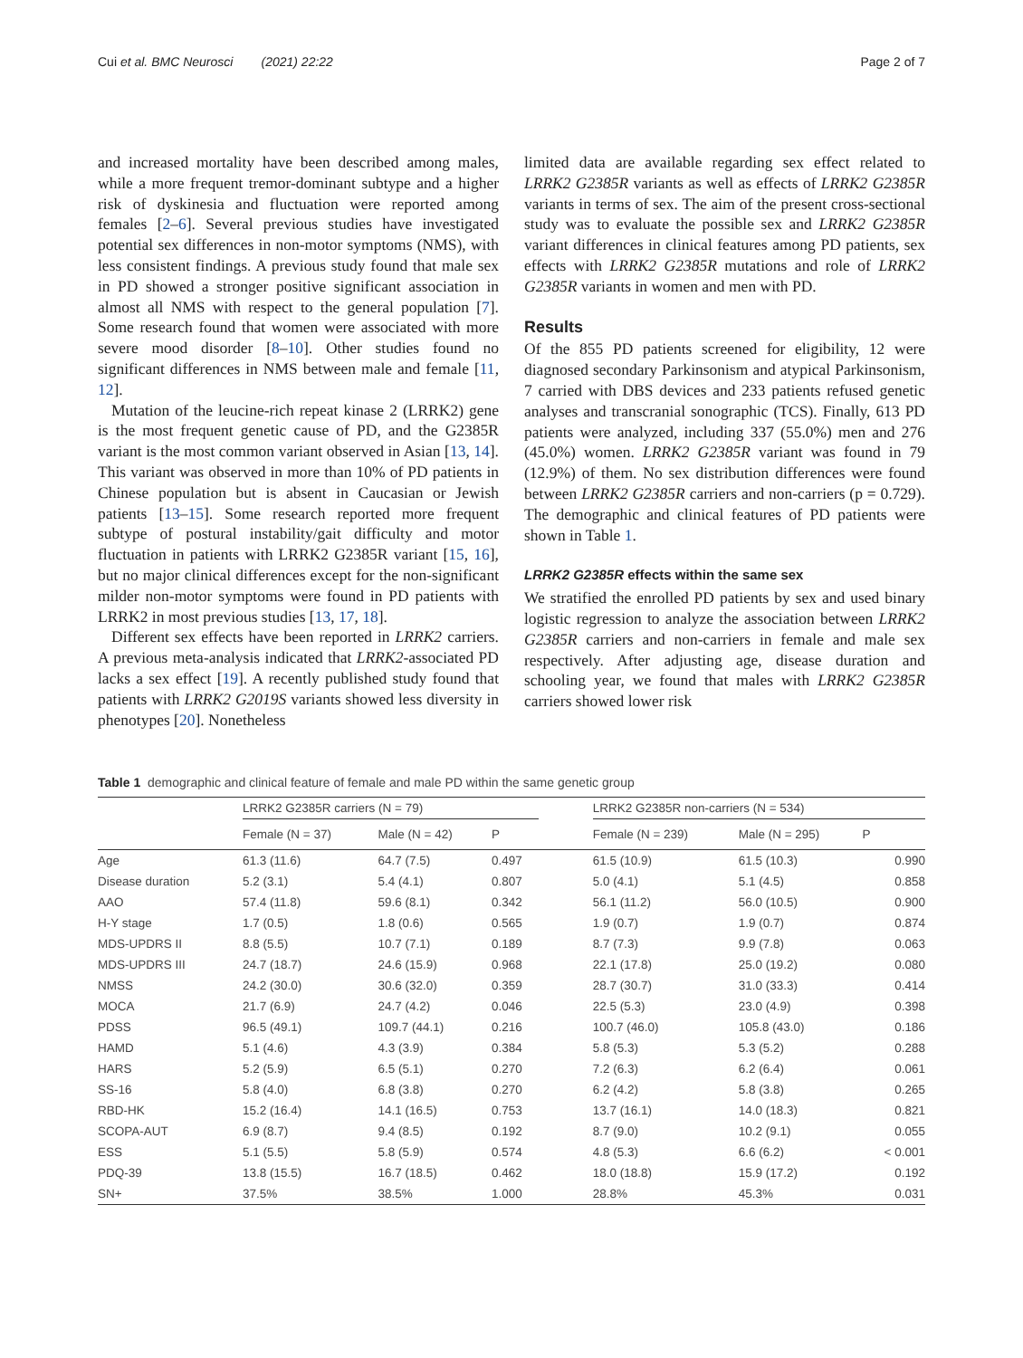Cui et al. BMC Neurosci (2021) 22:22 Page 2 of 7
and increased mortality have been described among males, while a more frequent tremor-dominant subtype and a higher risk of dyskinesia and fluctuation were reported among females [2–6]. Several previous studies have investigated potential sex differences in non-motor symptoms (NMS), with less consistent findings. A previous study found that male sex in PD showed a stronger positive significant association in almost all NMS with respect to the general population [7]. Some research found that women were associated with more severe mood disorder [8–10]. Other studies found no significant differences in NMS between male and female [11, 12].
Mutation of the leucine-rich repeat kinase 2 (LRRK2) gene is the most frequent genetic cause of PD, and the G2385R variant is the most common variant observed in Asian [13, 14]. This variant was observed in more than 10% of PD patients in Chinese population but is absent in Caucasian or Jewish patients [13–15]. Some research reported more frequent subtype of postural instability/gait difficulty and motor fluctuation in patients with LRRK2 G2385R variant [15, 16], but no major clinical differences except for the non-significant milder non-motor symptoms were found in PD patients with LRRK2 in most previous studies [13, 17, 18].
Different sex effects have been reported in LRRK2 carriers. A previous meta-analysis indicated that LRRK2-associated PD lacks a sex effect [19]. A recently published study found that patients with LRRK2 G2019S variants showed less diversity in phenotypes [20]. Nonetheless
limited data are available regarding sex effect related to LRRK2 G2385R variants as well as effects of LRRK2 G2385R variants in terms of sex. The aim of the present cross-sectional study was to evaluate the possible sex and LRRK2 G2385R variant differences in clinical features among PD patients, sex effects with LRRK2 G2385R mutations and role of LRRK2 G2385R variants in women and men with PD.
Results
Of the 855 PD patients screened for eligibility, 12 were diagnosed secondary Parkinsonism and atypical Parkinsonism, 7 carried with DBS devices and 233 patients refused genetic analyses and transcranial sonographic (TCS). Finally, 613 PD patients were analyzed, including 337 (55.0%) men and 276 (45.0%) women. LRRK2 G2385R variant was found in 79 (12.9%) of them. No sex distribution differences were found between LRRK2 G2385R carriers and non-carriers (p = 0.729). The demographic and clinical features of PD patients were shown in Table 1.
LRRK2 G2385R effects within the same sex
We stratified the enrolled PD patients by sex and used binary logistic regression to analyze the association between LRRK2 G2385R carriers and non-carriers in female and male sex respectively. After adjusting age, disease duration and schooling year, we found that males with LRRK2 G2385R carriers showed lower risk
Table 1 demographic and clinical feature of female and male PD within the same genetic group
| | LRRK2 G2385R carriers (N = 79) | | | | LRRK2 G2385R non-carriers (N = 534) | | |
| --- | --- | --- | --- | --- | --- | --- | --- |
| | Female (N = 37) | Male (N = 42) | P | | Female (N = 239) | Male (N = 295) | P |
| Age | 61.3 (11.6) | 64.7 (7.5) | 0.497 | | 61.5 (10.9) | 61.5 (10.3) | 0.990 |
| Disease duration | 5.2 (3.1) | 5.4 (4.1) | 0.807 | | 5.0 (4.1) | 5.1 (4.5) | 0.858 |
| AAO | 57.4 (11.8) | 59.6 (8.1) | 0.342 | | 56.1 (11.2) | 56.0 (10.5) | 0.900 |
| H-Y stage | 1.7 (0.5) | 1.8 (0.6) | 0.565 | | 1.9 (0.7) | 1.9 (0.7) | 0.874 |
| MDS-UPDRS II | 8.8 (5.5) | 10.7 (7.1) | 0.189 | | 8.7 (7.3) | 9.9 (7.8) | 0.063 |
| MDS-UPDRS III | 24.7 (18.7) | 24.6 (15.9) | 0.968 | | 22.1 (17.8) | 25.0 (19.2) | 0.080 |
| NMSS | 24.2 (30.0) | 30.6 (32.0) | 0.359 | | 28.7 (30.7) | 31.0 (33.3) | 0.414 |
| MOCA | 21.7 (6.9) | 24.7 (4.2) | 0.046 | | 22.5 (5.3) | 23.0 (4.9) | 0.398 |
| PDSS | 96.5 (49.1) | 109.7 (44.1) | 0.216 | | 100.7 (46.0) | 105.8 (43.0) | 0.186 |
| HAMD | 5.1 (4.6) | 4.3 (3.9) | 0.384 | | 5.8 (5.3) | 5.3 (5.2) | 0.288 |
| HARS | 5.2 (5.9) | 6.5 (5.1) | 0.270 | | 7.2 (6.3) | 6.2 (6.4) | 0.061 |
| SS-16 | 5.8 (4.0) | 6.8 (3.8) | 0.270 | | 6.2 (4.2) | 5.8 (3.8) | 0.265 |
| RBD-HK | 15.2 (16.4) | 14.1 (16.5) | 0.753 | | 13.7 (16.1) | 14.0 (18.3) | 0.821 |
| SCOPA-AUT | 6.9 (8.7) | 9.4 (8.5) | 0.192 | | 8.7 (9.0) | 10.2 (9.1) | 0.055 |
| ESS | 5.1 (5.5) | 5.8 (5.9) | 0.574 | | 4.8 (5.3) | 6.6 (6.2) | < 0.001 |
| PDQ-39 | 13.8 (15.5) | 16.7 (18.5) | 0.462 | | 18.0 (18.8) | 15.9 (17.2) | 0.192 |
| SN+ | 37.5% | 38.5% | 1.000 | | 28.8% | 45.3% | 0.031 |